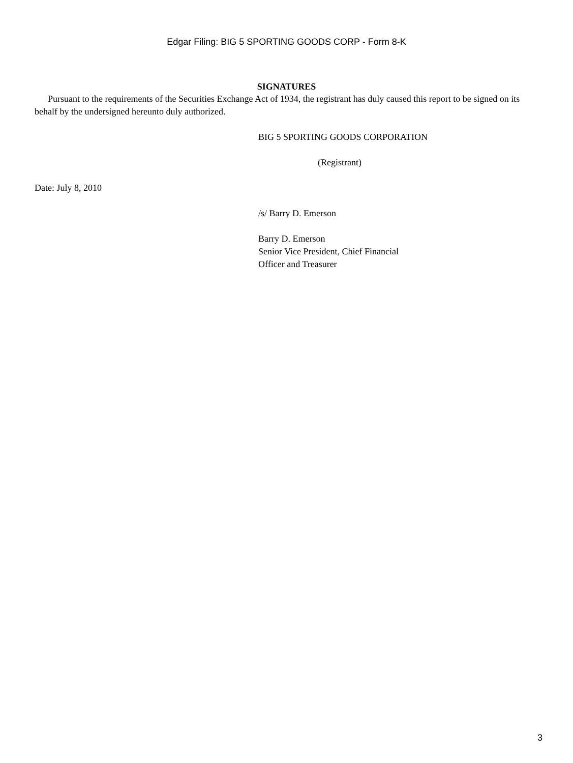Edgar Filing: BIG 5 SPORTING GOODS CORP - Form 8-K
SIGNATURES
Pursuant to the requirements of the Securities Exchange Act of 1934, the registrant has duly caused this report to be signed on its behalf by the undersigned hereunto duly authorized.
BIG 5 SPORTING GOODS CORPORATION
(Registrant)
Date: July 8, 2010
/s/ Barry D. Emerson
Barry D. Emerson
Senior Vice President, Chief Financial
Officer and Treasurer
3